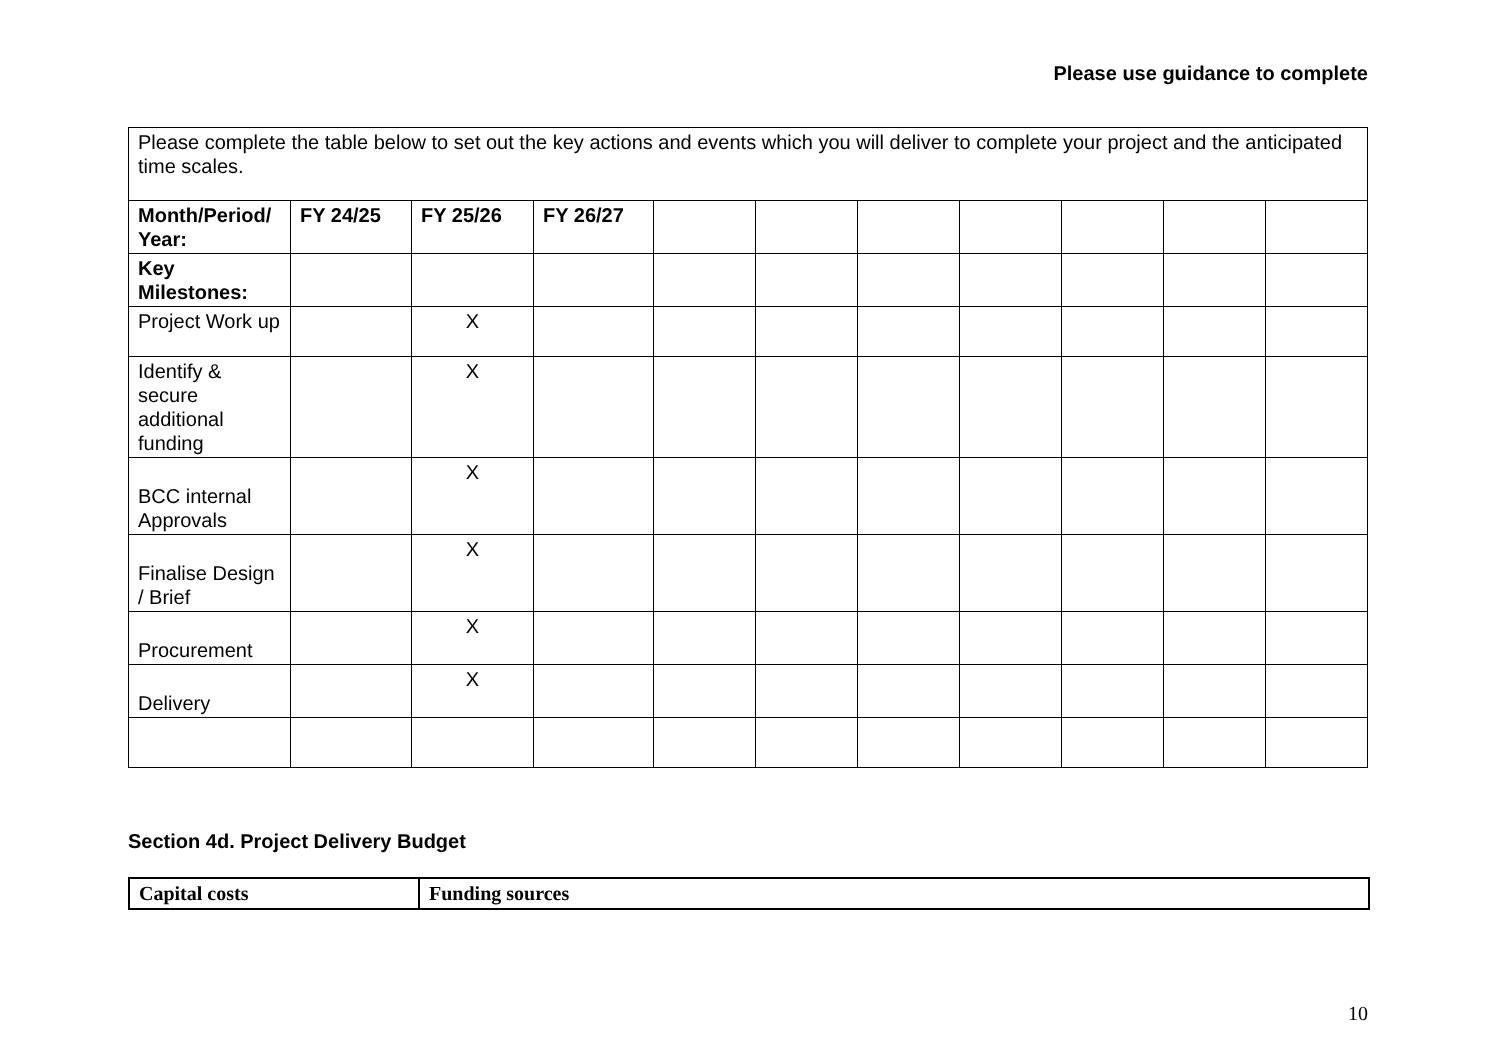Please use guidance to complete
| Please complete the table below to set out the key actions and events which you will deliver to complete your project and the anticipated time scales. | | | | | | | | | | |
| Month/Period/ Year: | FY 24/25 | FY 25/26 | FY 26/27 | | | | | | | |
| Key Milestones: | | | | | | | | | | |
| Project Work up | | X | | | | | | | | |
| Identify & secure additional funding | | X | | | | | | | | |
| BCC internal Approvals | | X | | | | | | | | |
| Finalise Design / Brief | | X | | | | | | | | |
| Procurement | | X | | | | | | | | |
| Delivery | | X | | | | | | | | |
Section 4d. Project Delivery Budget
| Capital costs | Funding sources |
10